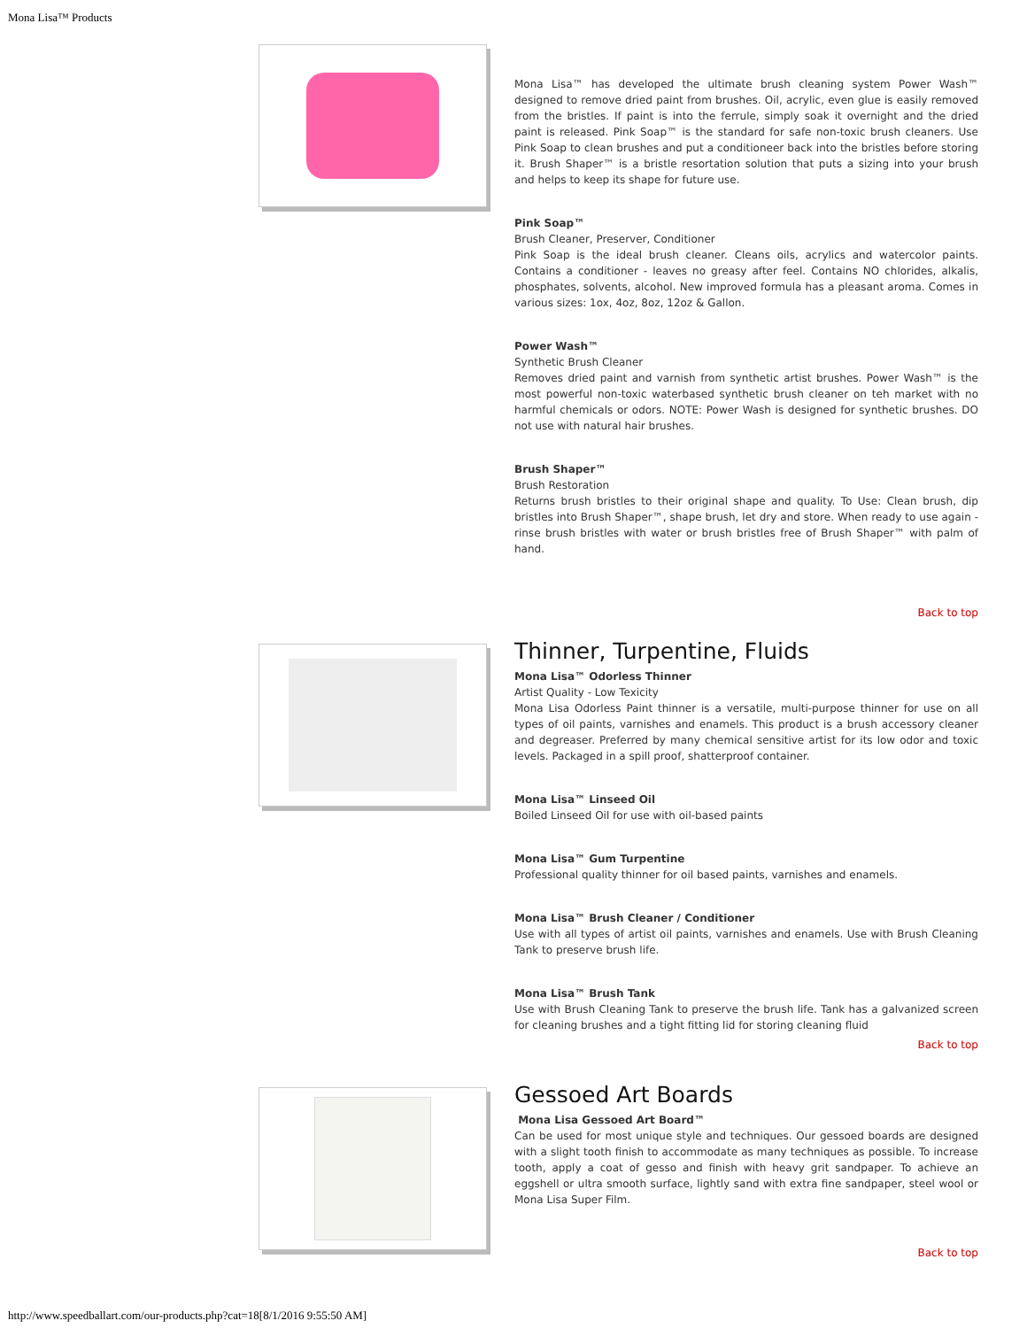Mona Lisa™ Products
Mona Lisa™ has developed the ultimate brush cleaning system Power Wash™ designed to remove dried paint from brushes. Oil, acrylic, even glue is easily removed from the bristles. If paint is into the ferrule, simply soak it overnight and the dried paint is released. Pink Soap™ is the standard for safe non-toxic brush cleaners. Use Pink Soap to clean brushes and put a conditioneer back into the bristles before storing it. Brush Shaper™ is a bristle resortation solution that puts a sizing into your brush and helps to keep its shape for future use.
Pink Soap™
Brush Cleaner, Preserver, Conditioner
Pink Soap is the ideal brush cleaner. Cleans oils, acrylics and watercolor paints. Contains a conditioner - leaves no greasy after feel. Contains NO chlorides, alkalis, phosphates, solvents, alcohol. New improved formula has a pleasant aroma. Comes in various sizes: 1ox, 4oz, 8oz, 12oz & Gallon.
Power Wash™
Synthetic Brush Cleaner
Removes dried paint and varnish from synthetic artist brushes. Power Wash™ is the most powerful non-toxic waterbased synthetic brush cleaner on teh market with no harmful chemicals or odors. NOTE: Power Wash is designed for synthetic brushes. DO not use with natural hair brushes.
Brush Shaper™
Brush Restoration
Returns brush bristles to their original shape and quality. To Use: Clean brush, dip bristles into Brush Shaper™, shape brush, let dry and store. When ready to use again - rinse brush bristles with water or brush bristles free of Brush Shaper™ with palm of hand.
Back to top
Thinner, Turpentine, Fluids
Mona Lisa™ Odorless Thinner
Artist Quality - Low Texicity
Mona Lisa Odorless Paint thinner is a versatile, multi-purpose thinner for use on all types of oil paints, varnishes and enamels. This product is a brush accessory cleaner and degreaser. Preferred by many chemical sensitive artist for its low odor and toxic levels. Packaged in a spill proof, shatterproof container.
Mona Lisa™ Linseed Oil
Boiled Linseed Oil for use with oil-based paints
Mona Lisa™ Gum Turpentine
Professional quality thinner for oil based paints, varnishes and enamels.
Mona Lisa™ Brush Cleaner / Conditioner
Use with all types of artist oil paints, varnishes and enamels. Use with Brush Cleaning Tank to preserve brush life.
Mona Lisa™ Brush Tank
Use with Brush Cleaning Tank to preserve the brush life. Tank has a galvanized screen for cleaning brushes and a tight fitting lid for storing cleaning fluid
Back to top
Gessoed Art Boards
Mona Lisa Gessoed Art Board™
Can be used for most unique style and techniques. Our gessoed boards are designed with a slight tooth finish to accommodate as many techniques as possible. To increase tooth, apply a coat of gesso and finish with heavy grit sandpaper. To achieve an eggshell or ultra smooth surface, lightly sand with extra fine sandpaper, steel wool or Mona Lisa Super Film.
Back to top
http://www.speedballart.com/our-products.php?cat=18[8/1/2016 9:55:50 AM]